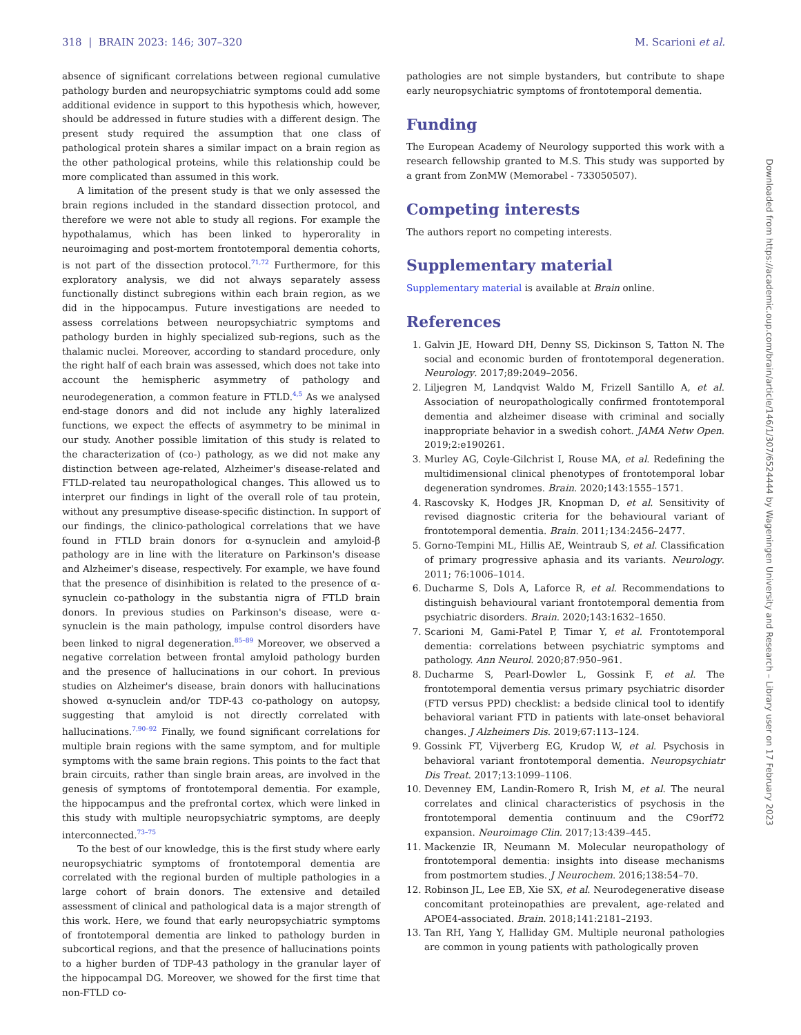318 | BRAIN 2023: 146; 307–320 M. Scarioni et al.
absence of significant correlations between regional cumulative pathology burden and neuropsychiatric symptoms could add some additional evidence in support to this hypothesis which, however, should be addressed in future studies with a different design. The present study required the assumption that one class of pathological protein shares a similar impact on a brain region as the other pathological proteins, while this relationship could be more complicated than assumed in this work.
A limitation of the present study is that we only assessed the brain regions included in the standard dissection protocol, and therefore we were not able to study all regions. For example the hypothalamus, which has been linked to hyperorality in neuroimaging and post-mortem frontotemporal dementia cohorts, is not part of the dissection protocol.<sup>71,72</sup> Furthermore, for this exploratory analysis, we did not always separately assess functionally distinct subregions within each brain region, as we did in the hippocampus. Future investigations are needed to assess correlations between neuropsychiatric symptoms and pathology burden in highly specialized sub-regions, such as the thalamic nuclei. Moreover, according to standard procedure, only the right half of each brain was assessed, which does not take into account the hemispheric asymmetry of pathology and neurodegeneration, a common feature in FTLD.<sup>4,5</sup> As we analysed end-stage donors and did not include any highly lateralized functions, we expect the effects of asymmetry to be minimal in our study. Another possible limitation of this study is related to the characterization of (co-) pathology, as we did not make any distinction between age-related, Alzheimer's disease-related and FTLD-related tau neuropathological changes. This allowed us to interpret our findings in light of the overall role of tau protein, without any presumptive disease-specific distinction. In support of our findings, the clinico-pathological correlations that we have found in FTLD brain donors for α-synuclein and amyloid-β pathology are in line with the literature on Parkinson's disease and Alzheimer's disease, respectively. For example, we have found that the presence of disinhibition is related to the presence of α-synuclein co-pathology in the substantia nigra of FTLD brain donors. In previous studies on Parkinson's disease, were α-synuclein is the main pathology, impulse control disorders have been linked to nigral degeneration.<sup>85–89</sup> Moreover, we observed a negative correlation between frontal amyloid pathology burden and the presence of hallucinations in our cohort. In previous studies on Alzheimer's disease, brain donors with hallucinations showed α-synuclein and/or TDP-43 co-pathology on autopsy, suggesting that amyloid is not directly correlated with hallucinations.<sup>7,90–92</sup> Finally, we found significant correlations for multiple brain regions with the same symptom, and for multiple symptoms with the same brain regions. This points to the fact that brain circuits, rather than single brain areas, are involved in the genesis of symptoms of frontotemporal dementia. For example, the hippocampus and the prefrontal cortex, which were linked in this study with multiple neuropsychiatric symptoms, are deeply interconnected.<sup>73–75</sup>
To the best of our knowledge, this is the first study where early neuropsychiatric symptoms of frontotemporal dementia are correlated with the regional burden of multiple pathologies in a large cohort of brain donors. The extensive and detailed assessment of clinical and pathological data is a major strength of this work. Here, we found that early neuropsychiatric symptoms of frontotemporal dementia are linked to pathology burden in subcortical regions, and that the presence of hallucinations points to a higher burden of TDP-43 pathology in the granular layer of the hippocampal DG. Moreover, we showed for the first time that non-FTLD co-
pathologies are not simple bystanders, but contribute to shape early neuropsychiatric symptoms of frontotemporal dementia.
Funding
The European Academy of Neurology supported this work with a research fellowship granted to M.S. This study was supported by a grant from ZonMW (Memorabel - 733050507).
Competing interests
The authors report no competing interests.
Supplementary material
Supplementary material is available at Brain online.
References
1. Galvin JE, Howard DH, Denny SS, Dickinson S, Tatton N. The social and economic burden of frontotemporal degeneration. Neurology. 2017;89:2049–2056.
2. Liljegren M, Landqvist Waldo M, Frizell Santillo A, et al. Association of neuropathologically confirmed frontotemporal dementia and alzheimer disease with criminal and socially inappropriate behavior in a swedish cohort. JAMA Netw Open. 2019;2:e190261.
3. Murley AG, Coyle-Gilchrist I, Rouse MA, et al. Redefining the multidimensional clinical phenotypes of frontotemporal lobar degeneration syndromes. Brain. 2020;143:1555–1571.
4. Rascovsky K, Hodges JR, Knopman D, et al. Sensitivity of revised diagnostic criteria for the behavioural variant of frontotemporal dementia. Brain. 2011;134:2456–2477.
5. Gorno-Tempini ML, Hillis AE, Weintraub S, et al. Classification of primary progressive aphasia and its variants. Neurology. 2011; 76:1006–1014.
6. Ducharme S, Dols A, Laforce R, et al. Recommendations to distinguish behavioural variant frontotemporal dementia from psychiatric disorders. Brain. 2020;143:1632–1650.
7. Scarioni M, Gami-Patel P, Timar Y, et al. Frontotemporal dementia: correlations between psychiatric symptoms and pathology. Ann Neurol. 2020;87:950–961.
8. Ducharme S, Pearl-Dowler L, Gossink F, et al. The frontotemporal dementia versus primary psychiatric disorder (FTD versus PPD) checklist: a bedside clinical tool to identify behavioral variant FTD in patients with late-onset behavioral changes. J Alzheimers Dis. 2019;67:113–124.
9. Gossink FT, Vijverberg EG, Krudop W, et al. Psychosis in behavioral variant frontotemporal dementia. Neuropsychiatr Dis Treat. 2017;13:1099–1106.
10. Devenney EM, Landin-Romero R, Irish M, et al. The neural correlates and clinical characteristics of psychosis in the frontotemporal dementia continuum and the C9orf72 expansion. Neuroimage Clin. 2017;13:439–445.
11. Mackenzie IR, Neumann M. Molecular neuropathology of frontotemporal dementia: insights into disease mechanisms from postmortem studies. J Neurochem. 2016;138:54–70.
12. Robinson JL, Lee EB, Xie SX, et al. Neurodegenerative disease concomitant proteinopathies are prevalent, age-related and APOE4-associated. Brain. 2018;141:2181–2193.
13. Tan RH, Yang Y, Halliday GM. Multiple neuronal pathologies are common in young patients with pathologically proven
Downloaded from https://academic.oup.com/brain/article/146/1/307/6524444 by Wageningen University and Research – Library user on 17 February 2023